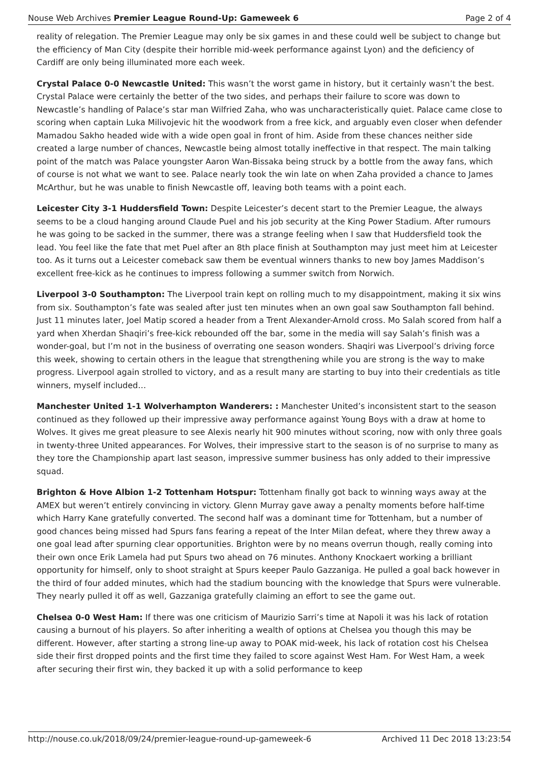Nouse Web Archives Premier League Round-Up: Gameweek 6 Page 2 of 4
reality of relegation. The Premier League may only be six games in and these could well be subject to change but the efficiency of Man City (despite their horrible mid-week performance against Lyon) and the deficiency of Cardiff are only being illuminated more each week.
Crystal Palace 0-0 Newcastle United: This wasn’t the worst game in history, but it certainly wasn’t the best. Crystal Palace were certainly the better of the two sides, and perhaps their failure to score was down to Newcastle’s handling of Palace’s star man Wilfried Zaha, who was uncharacteristically quiet. Palace came close to scoring when captain Luka Milivojevic hit the woodwork from a free kick, and arguably even closer when defender Mamadou Sakho headed wide with a wide open goal in front of him. Aside from these chances neither side created a large number of chances, Newcastle being almost totally ineffective in that respect. The main talking point of the match was Palace youngster Aaron Wan-Bissaka being struck by a bottle from the away fans, which of course is not what we want to see. Palace nearly took the win late on when Zaha provided a chance to James McArthur, but he was unable to finish Newcastle off, leaving both teams with a point each.
Leicester City 3-1 Huddersfield Town: Despite Leicester’s decent start to the Premier League, the always seems to be a cloud hanging around Claude Puel and his job security at the King Power Stadium. After rumours he was going to be sacked in the summer, there was a strange feeling when I saw that Huddersfield took the lead. You feel like the fate that met Puel after an 8th place finish at Southampton may just meet him at Leicester too. As it turns out a Leicester comeback saw them be eventual winners thanks to new boy James Maddison’s excellent free-kick as he continues to impress following a summer switch from Norwich.
Liverpool 3-0 Southampton: The Liverpool train kept on rolling much to my disappointment, making it six wins from six. Southampton’s fate was sealed after just ten minutes when an own goal saw Southampton fall behind. Just 11 minutes later, Joel Matip scored a header from a Trent Alexander-Arnold cross. Mo Salah scored from half a yard when Xherdan Shaqiri’s free-kick rebounded off the bar, some in the media will say Salah’s finish was a wonder-goal, but I’m not in the business of overrating one season wonders. Shaqiri was Liverpool’s driving force this week, showing to certain others in the league that strengthening while you are strong is the way to make progress. Liverpool again strolled to victory, and as a result many are starting to buy into their credentials as title winners, myself included…
Manchester United 1-1 Wolverhampton Wanderers: : Manchester United’s inconsistent start to the season continued as they followed up their impressive away performance against Young Boys with a draw at home to Wolves. It gives me great pleasure to see Alexis nearly hit 900 minutes without scoring, now with only three goals in twenty-three United appearances. For Wolves, their impressive start to the season is of no surprise to many as they tore the Championship apart last season, impressive summer business has only added to their impressive squad.
Brighton & Hove Albion 1-2 Tottenham Hotspur: Tottenham finally got back to winning ways away at the AMEX but weren’t entirely convincing in victory. Glenn Murray gave away a penalty moments before half-time which Harry Kane gratefully converted. The second half was a dominant time for Tottenham, but a number of good chances being missed had Spurs fans fearing a repeat of the Inter Milan defeat, where they threw away a one goal lead after spurning clear opportunities. Brighton were by no means overrun though, really coming into their own once Erik Lamela had put Spurs two ahead on 76 minutes. Anthony Knockaert working a brilliant opportunity for himself, only to shoot straight at Spurs keeper Paulo Gazzaniga. He pulled a goal back however in the third of four added minutes, which had the stadium bouncing with the knowledge that Spurs were vulnerable. They nearly pulled it off as well, Gazzaniga gratefully claiming an effort to see the game out.
Chelsea 0-0 West Ham: If there was one criticism of Maurizio Sarri’s time at Napoli it was his lack of rotation causing a burnout of his players. So after inheriting a wealth of options at Chelsea you though this may be different. However, after starting a strong line-up away to POAK mid-week, his lack of rotation cost his Chelsea side their first dropped points and the first time they failed to score against West Ham. For West Ham, a week after securing their first win, they backed it up with a solid performance to keep
http://nouse.co.uk/2018/09/24/premier-league-round-up-gameweek-6 Archived 11 Dec 2018 13:23:54